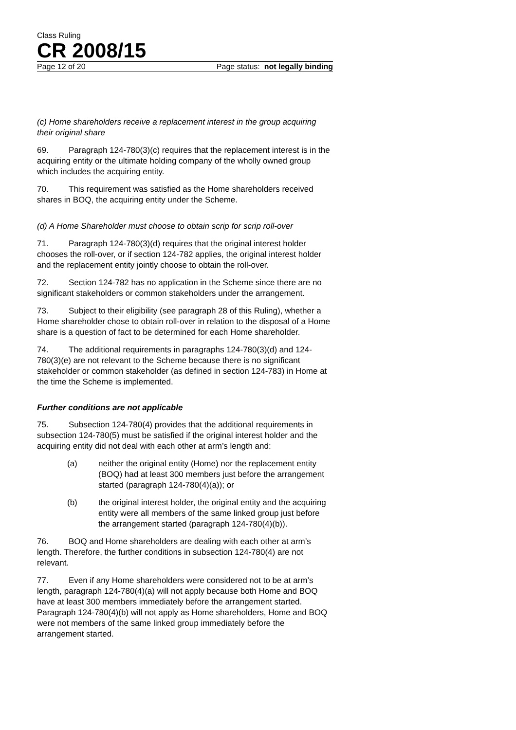Class Ruling
CR 2008/15
Page 12 of 20 Page status: not legally binding
(c) Home shareholders receive a replacement interest in the group acquiring their original share
69. Paragraph 124-780(3)(c) requires that the replacement interest is in the acquiring entity or the ultimate holding company of the wholly owned group which includes the acquiring entity.
70. This requirement was satisfied as the Home shareholders received shares in BOQ, the acquiring entity under the Scheme.
(d) A Home Shareholder must choose to obtain scrip for scrip roll-over
71. Paragraph 124-780(3)(d) requires that the original interest holder chooses the roll-over, or if section 124-782 applies, the original interest holder and the replacement entity jointly choose to obtain the roll-over.
72. Section 124-782 has no application in the Scheme since there are no significant stakeholders or common stakeholders under the arrangement.
73. Subject to their eligibility (see paragraph 28 of this Ruling), whether a Home shareholder chose to obtain roll-over in relation to the disposal of a Home share is a question of fact to be determined for each Home shareholder.
74. The additional requirements in paragraphs 124-780(3)(d) and 124-780(3)(e) are not relevant to the Scheme because there is no significant stakeholder or common stakeholder (as defined in section 124-783) in Home at the time the Scheme is implemented.
Further conditions are not applicable
75. Subsection 124-780(4) provides that the additional requirements in subsection 124-780(5) must be satisfied if the original interest holder and the acquiring entity did not deal with each other at arm’s length and:
(a) neither the original entity (Home) nor the replacement entity (BOQ) had at least 300 members just before the arrangement started (paragraph 124-780(4)(a)); or
(b) the original interest holder, the original entity and the acquiring entity were all members of the same linked group just before the arrangement started (paragraph 124-780(4)(b)).
76. BOQ and Home shareholders are dealing with each other at arm’s length. Therefore, the further conditions in subsection 124-780(4) are not relevant.
77. Even if any Home shareholders were considered not to be at arm’s length, paragraph 124-780(4)(a) will not apply because both Home and BOQ have at least 300 members immediately before the arrangement started. Paragraph 124-780(4)(b) will not apply as Home shareholders, Home and BOQ were not members of the same linked group immediately before the arrangement started.